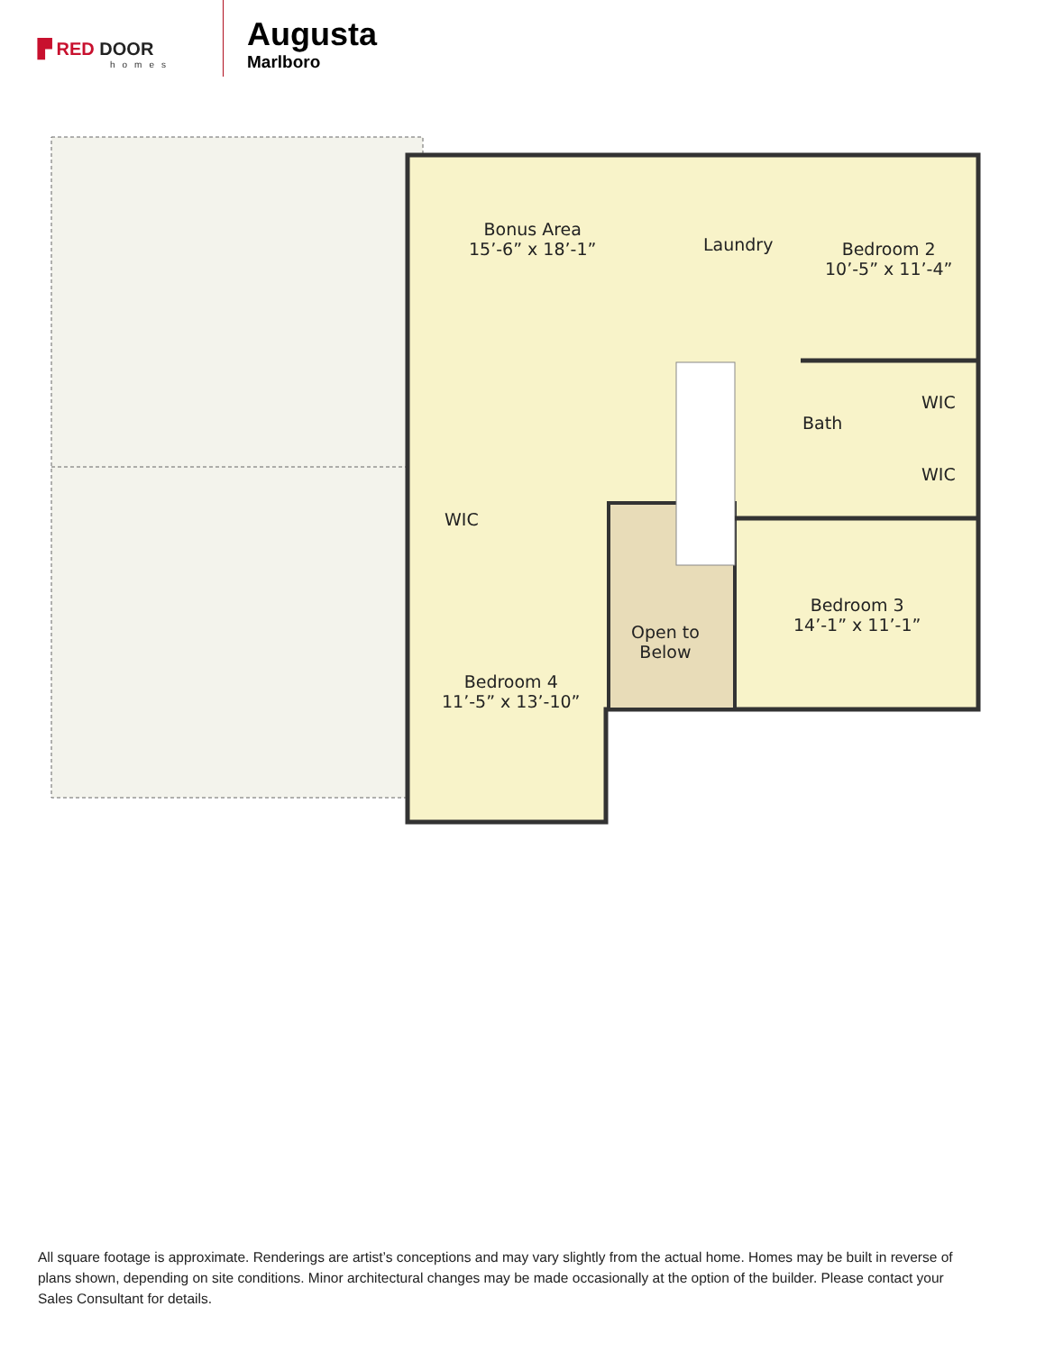▛ RED DOOR
homes
Augusta
Marlboro
Bonus Area
15’-6” x 18’-1”
Laundry
Bedroom 2
10’-5” x 11’-4”
WIC
Bath
WIC
WIC
Open to
Below
Bedroom 3
14’-1” x 11’-1”
Bedroom 4
11’-5” x 13’-10”
All square footage is approximate. Renderings are artist’s conceptions and may vary slightly from the actual home. Homes may be built in reverse of plans shown, depending on site conditions. Minor architectural changes may be made occasionally at the option of the builder. Please contact your Sales Consultant for details.